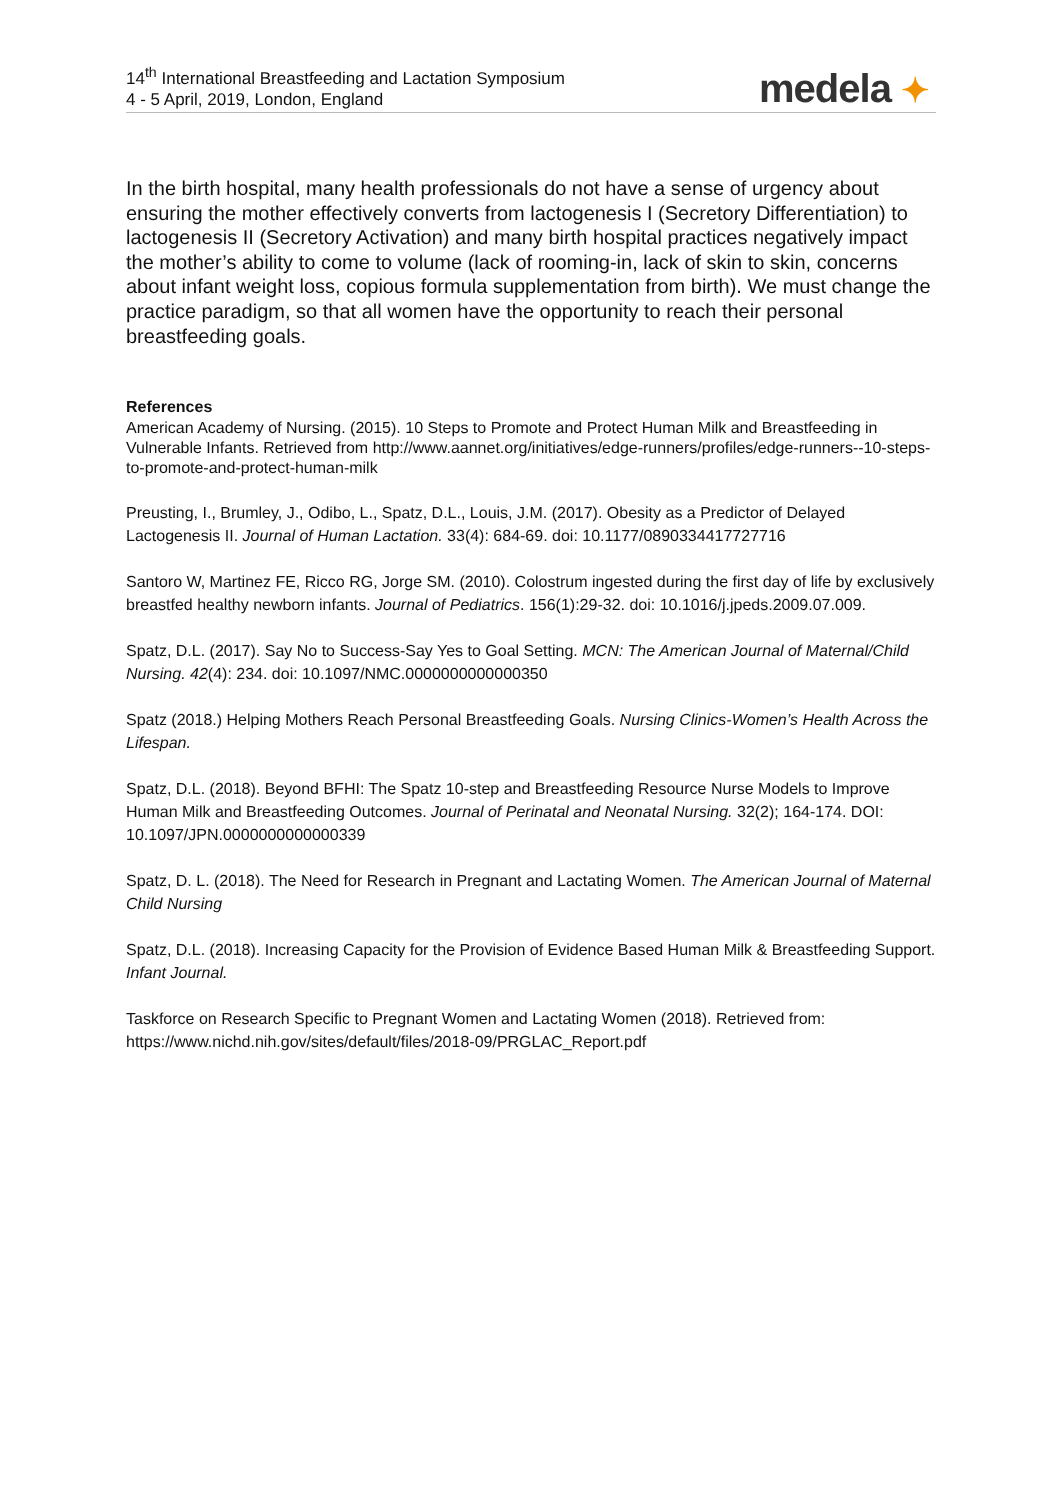14<sup>th</sup> International Breastfeeding and Lactation Symposium
4 - 5 April, 2019, London, England
medela ✦
In the birth hospital, many health professionals do not have a sense of urgency about ensuring the mother effectively converts from lactogenesis I (Secretory Differentiation) to lactogenesis II (Secretory Activation) and many birth hospital practices negatively impact the mother’s ability to come to volume (lack of rooming-in, lack of skin to skin, concerns about infant weight loss, copious formula supplementation from birth). We must change the practice paradigm, so that all women have the opportunity to reach their personal breastfeeding goals.
References
American Academy of Nursing. (2015). 10 Steps to Promote and Protect Human Milk and Breastfeeding in Vulnerable Infants. Retrieved from http://www.aannet.org/initiatives/edge-runners/profiles/edge-runners--10-steps-to-promote-and-protect-human-milk
Preusting, I., Brumley, J., Odibo, L., Spatz, D.L., Louis, J.M. (2017). Obesity as a Predictor of Delayed Lactogenesis II. Journal of Human Lactation. 33(4): 684-69. doi: 10.1177/0890334417727716
Santoro W, Martinez FE, Ricco RG, Jorge SM. (2010). Colostrum ingested during the first day of life by exclusively breastfed healthy newborn infants. Journal of Pediatrics. 156(1):29-32. doi: 10.1016/j.jpeds.2009.07.009.
Spatz, D.L. (2017). Say No to Success-Say Yes to Goal Setting. MCN: The American Journal of Maternal/Child Nursing. 42(4): 234. doi: 10.1097/NMC.0000000000000350
Spatz (2018.) Helping Mothers Reach Personal Breastfeeding Goals. Nursing Clinics-Women’s Health Across the Lifespan.
Spatz, D.L. (2018). Beyond BFHI: The Spatz 10-step and Breastfeeding Resource Nurse Models to Improve Human Milk and Breastfeeding Outcomes. Journal of Perinatal and Neonatal Nursing. 32(2); 164-174. DOI: 10.1097/JPN.0000000000000339
Spatz, D. L. (2018). The Need for Research in Pregnant and Lactating Women. The American Journal of Maternal Child Nursing
Spatz, D.L. (2018). Increasing Capacity for the Provision of Evidence Based Human Milk & Breastfeeding Support. Infant Journal.
Taskforce on Research Specific to Pregnant Women and Lactating Women (2018). Retrieved from: https://www.nichd.nih.gov/sites/default/files/2018-09/PRGLAC_Report.pdf